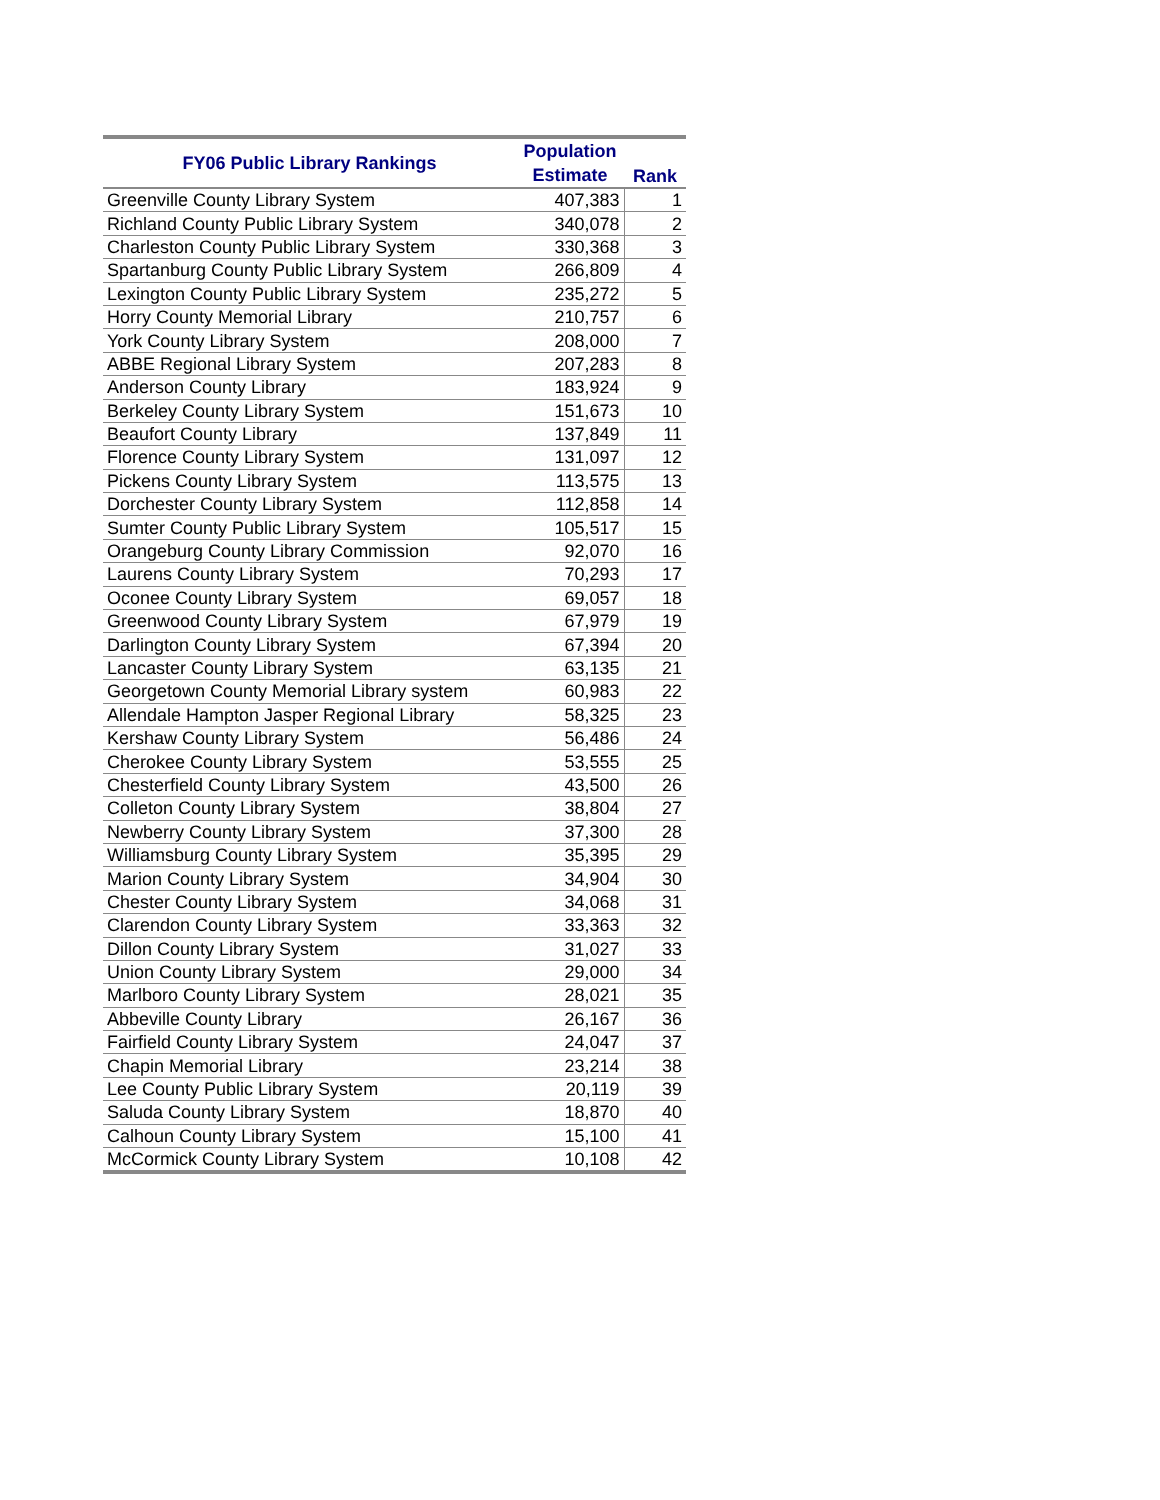| FY06 Public Library Rankings | Population Estimate | Rank |
| --- | --- | --- |
| Greenville County Library System | 407,383 | 1 |
| Richland County Public Library System | 340,078 | 2 |
| Charleston County Public Library System | 330,368 | 3 |
| Spartanburg County Public Library System | 266,809 | 4 |
| Lexington County Public Library System | 235,272 | 5 |
| Horry County Memorial Library | 210,757 | 6 |
| York County Library System | 208,000 | 7 |
| ABBE Regional Library System | 207,283 | 8 |
| Anderson County Library | 183,924 | 9 |
| Berkeley County Library System | 151,673 | 10 |
| Beaufort County Library | 137,849 | 11 |
| Florence County Library System | 131,097 | 12 |
| Pickens County Library System | 113,575 | 13 |
| Dorchester County Library System | 112,858 | 14 |
| Sumter County Public Library System | 105,517 | 15 |
| Orangeburg County Library Commission | 92,070 | 16 |
| Laurens County Library System | 70,293 | 17 |
| Oconee County Library System | 69,057 | 18 |
| Greenwood County Library System | 67,979 | 19 |
| Darlington County Library System | 67,394 | 20 |
| Lancaster County Library System | 63,135 | 21 |
| Georgetown County Memorial Library system | 60,983 | 22 |
| Allendale Hampton Jasper Regional Library | 58,325 | 23 |
| Kershaw County Library System | 56,486 | 24 |
| Cherokee County Library System | 53,555 | 25 |
| Chesterfield County Library System | 43,500 | 26 |
| Colleton County Library System | 38,804 | 27 |
| Newberry County Library System | 37,300 | 28 |
| Williamsburg County Library System | 35,395 | 29 |
| Marion County Library System | 34,904 | 30 |
| Chester County Library System | 34,068 | 31 |
| Clarendon County Library System | 33,363 | 32 |
| Dillon County Library System | 31,027 | 33 |
| Union County Library System | 29,000 | 34 |
| Marlboro County Library System | 28,021 | 35 |
| Abbeville County Library | 26,167 | 36 |
| Fairfield County Library System | 24,047 | 37 |
| Chapin Memorial Library | 23,214 | 38 |
| Lee County Public Library System | 20,119 | 39 |
| Saluda County Library System | 18,870 | 40 |
| Calhoun County Library System | 15,100 | 41 |
| McCormick County Library System | 10,108 | 42 |